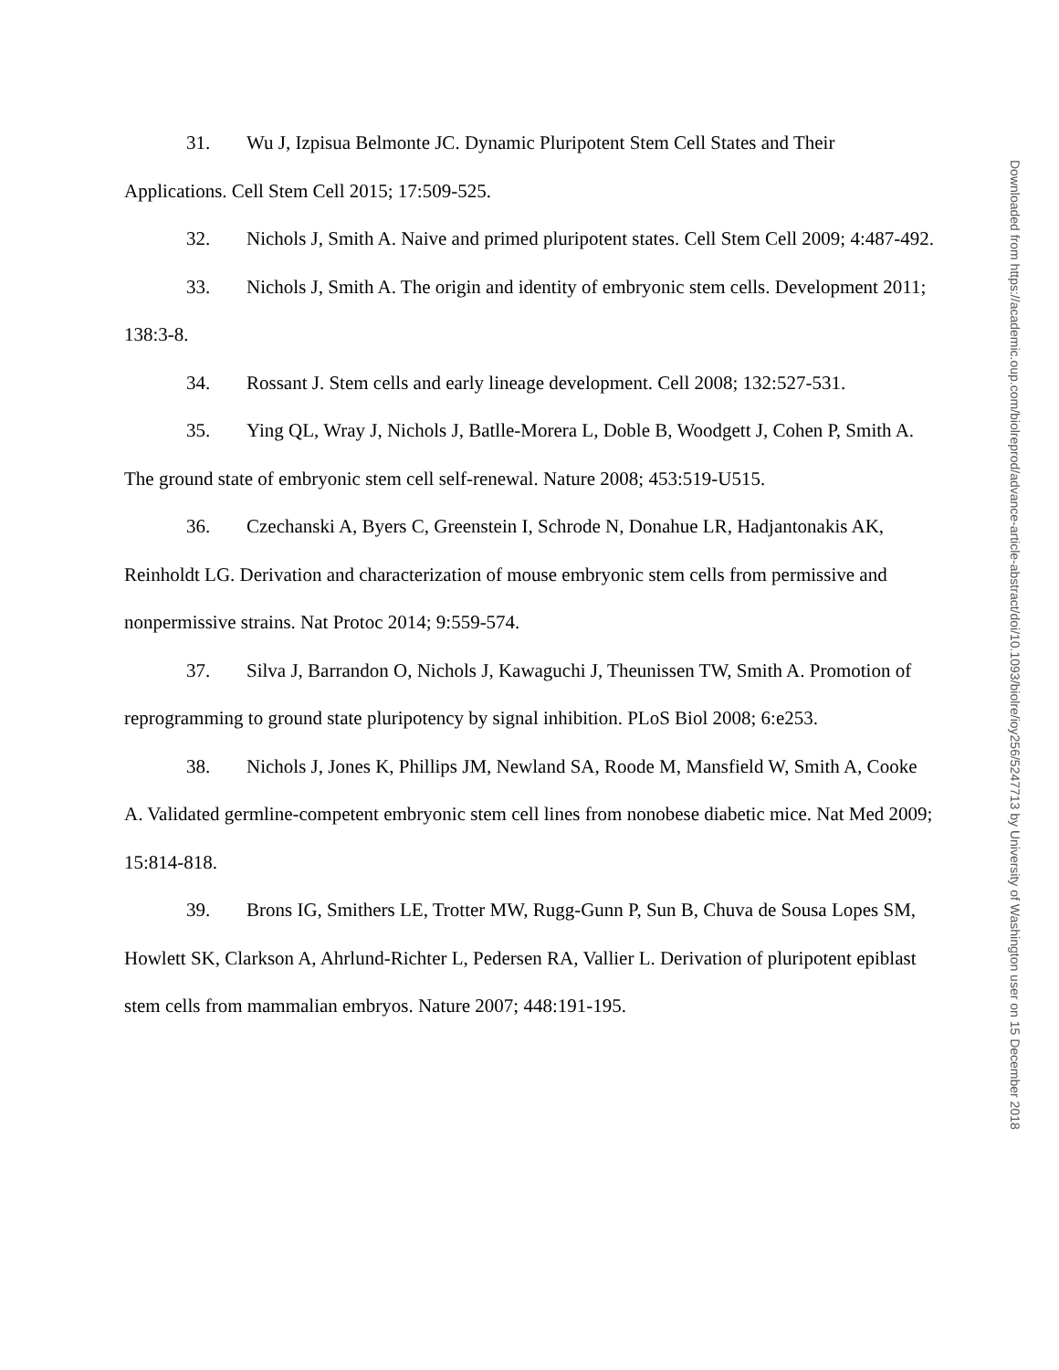31. Wu J, Izpisua Belmonte JC. Dynamic Pluripotent Stem Cell States and Their Applications. Cell Stem Cell 2015; 17:509-525.
32. Nichols J, Smith A. Naive and primed pluripotent states. Cell Stem Cell 2009; 4:487-492.
33. Nichols J, Smith A. The origin and identity of embryonic stem cells. Development 2011; 138:3-8.
34. Rossant J. Stem cells and early lineage development. Cell 2008; 132:527-531.
35. Ying QL, Wray J, Nichols J, Batlle-Morera L, Doble B, Woodgett J, Cohen P, Smith A. The ground state of embryonic stem cell self-renewal. Nature 2008; 453:519-U515.
36. Czechanski A, Byers C, Greenstein I, Schrode N, Donahue LR, Hadjantonakis AK, Reinholdt LG. Derivation and characterization of mouse embryonic stem cells from permissive and nonpermissive strains. Nat Protoc 2014; 9:559-574.
37. Silva J, Barrandon O, Nichols J, Kawaguchi J, Theunissen TW, Smith A. Promotion of reprogramming to ground state pluripotency by signal inhibition. PLoS Biol 2008; 6:e253.
38. Nichols J, Jones K, Phillips JM, Newland SA, Roode M, Mansfield W, Smith A, Cooke A. Validated germline-competent embryonic stem cell lines from nonobese diabetic mice. Nat Med 2009; 15:814-818.
39. Brons IG, Smithers LE, Trotter MW, Rugg-Gunn P, Sun B, Chuva de Sousa Lopes SM, Howlett SK, Clarkson A, Ahrlund-Richter L, Pedersen RA, Vallier L. Derivation of pluripotent epiblast stem cells from mammalian embryos. Nature 2007; 448:191-195.
Downloaded from https://academic.oup.com/biolreprod/advance-article-abstract/doi/10.1093/biolre/ioy256/5247713 by University of Washington user on 15 December 2018